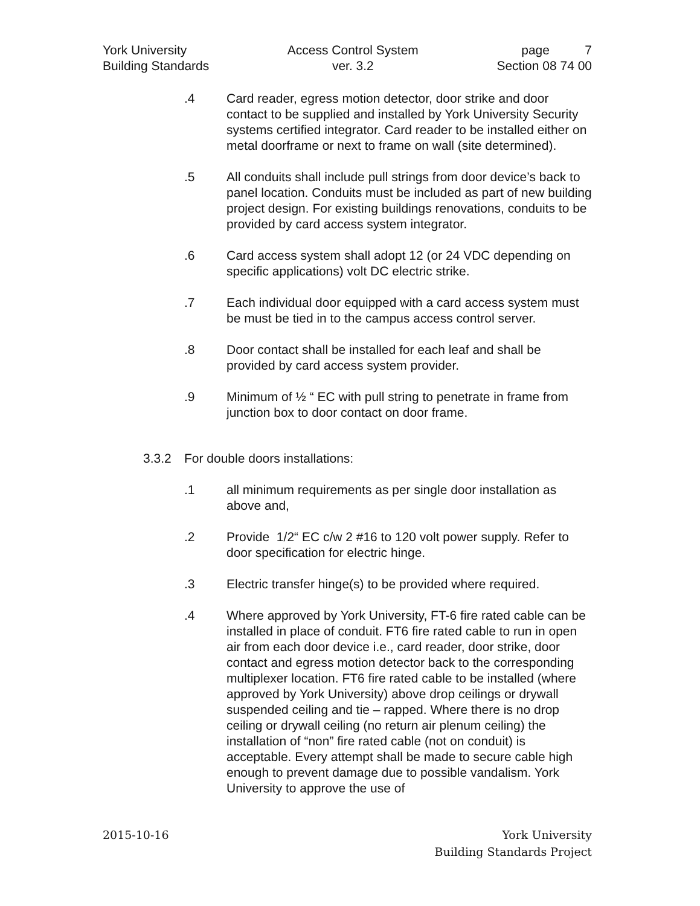York University
Building Standards
Access Control System
ver. 3.2
page 7
Section 08 74 00
.4 Card reader, egress motion detector, door strike and door contact to be supplied and installed by York University Security systems certified integrator. Card reader to be installed either on metal doorframe or next to frame on wall (site determined).
.5 All conduits shall include pull strings from door device’s back to panel location. Conduits must be included as part of new building project design. For existing buildings renovations, conduits to be provided by card access system integrator.
.6 Card access system shall adopt 12 (or 24 VDC depending on specific applications) volt DC electric strike.
.7 Each individual door equipped with a card access system must be must be tied in to the campus access control server.
.8 Door contact shall be installed for each leaf and shall be provided by card access system provider.
.9 Minimum of ½ “ EC with pull string to penetrate in frame from junction box to door contact on door frame.
3.3.2 For double doors installations:
.1 all minimum requirements as per single door installation as above and,
.2 Provide 1/2“ EC c/w 2 #16 to 120 volt power supply. Refer to door specification for electric hinge.
.3 Electric transfer hinge(s) to be provided where required.
.4 Where approved by York University, FT-6 fire rated cable can be installed in place of conduit. FT6 fire rated cable to run in open air from each door device i.e., card reader, door strike, door contact and egress motion detector back to the corresponding multiplexer location. FT6 fire rated cable to be installed (where approved by York University) above drop ceilings or drywall suspended ceiling and tie – rapped. Where there is no drop ceiling or drywall ceiling (no return air plenum ceiling) the installation of “non” fire rated cable (not on conduit) is acceptable. Every attempt shall be made to secure cable high enough to prevent damage due to possible vandalism. York University to approve the use of
2015-10-16 York University
Building Standards Project